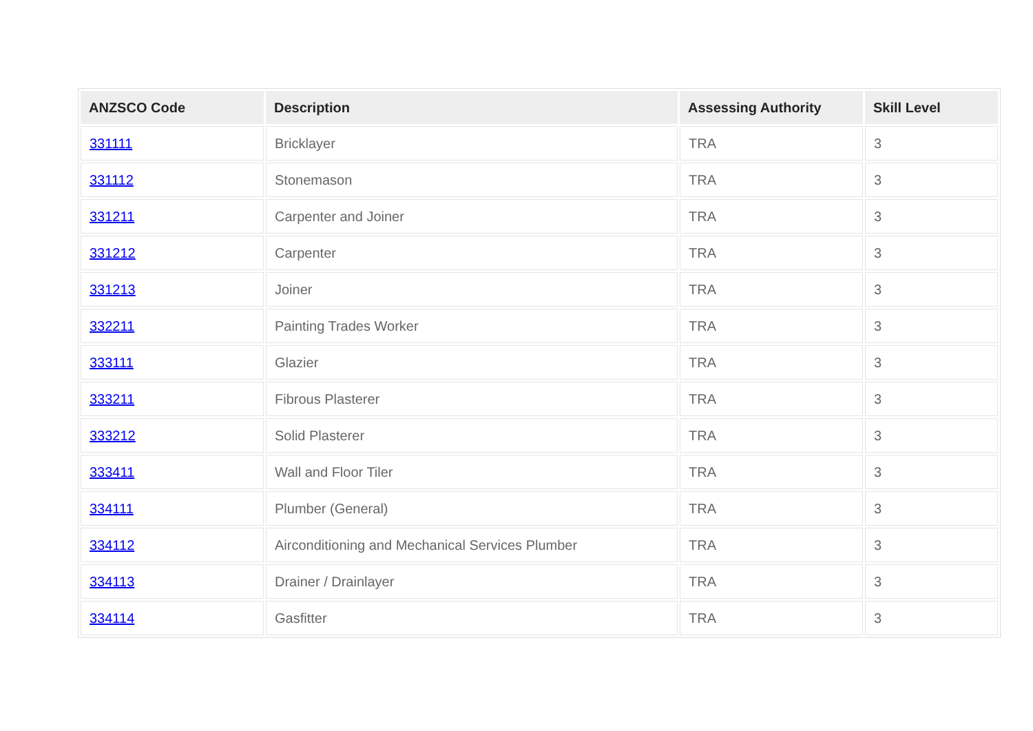| ANZSCO Code | Description | Assessing Authority | Skill Level |
| --- | --- | --- | --- |
| 331111 | Bricklayer | TRA | 3 |
| 331112 | Stonemason | TRA | 3 |
| 331211 | Carpenter and Joiner | TRA | 3 |
| 331212 | Carpenter | TRA | 3 |
| 331213 | Joiner | TRA | 3 |
| 332211 | Painting Trades Worker | TRA | 3 |
| 333111 | Glazier | TRA | 3 |
| 333211 | Fibrous Plasterer | TRA | 3 |
| 333212 | Solid Plasterer | TRA | 3 |
| 333411 | Wall and Floor Tiler | TRA | 3 |
| 334111 | Plumber (General) | TRA | 3 |
| 334112 | Airconditioning and Mechanical Services Plumber | TRA | 3 |
| 334113 | Drainer / Drainlayer | TRA | 3 |
| 334114 | Gasfitter | TRA | 3 |